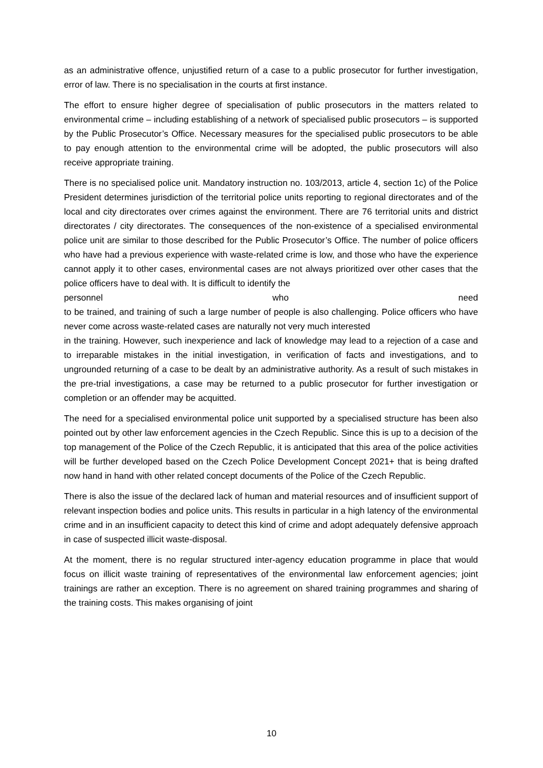as an administrative offence, unjustified return of a case to a public prosecutor for further investigation, error of law. There is no specialisation in the courts at first instance.
The effort to ensure higher degree of specialisation of public prosecutors in the matters related to environmental crime – including establishing of a network of specialised public prosecutors – is supported by the Public Prosecutor’s Office. Necessary measures for the specialised public prosecutors to be able to pay enough attention to the environmental crime will be adopted, the public prosecutors will also receive appropriate training.
There is no specialised police unit. Mandatory instruction no. 103/2013, article 4, section 1c) of the Police President determines jurisdiction of the territorial police units reporting to regional directorates and of the local and city directorates over crimes against the environment. There are 76 territorial units and district directorates / city directorates. The consequences of the non-existence of a specialised environmental police unit are similar to those described for the Public Prosecutor’s Office. The number of police officers who have had a previous experience with waste-related crime is low, and those who have the experience cannot apply it to other cases, environmental cases are not always prioritized over other cases that the police officers have to deal with. It is difficult to identify the
personnel who need
to be trained, and training of such a large number of people is also challenging. Police officers who have never come across waste-related cases are naturally not very much interested
in the training. However, such inexperience and lack of knowledge may lead to a rejection of a case and to irreparable mistakes in the initial investigation, in verification of facts and investigations, and to ungrounded returning of a case to be dealt by an administrative authority. As a result of such mistakes in the pre-trial investigations, a case may be returned to a public prosecutor for further investigation or completion or an offender may be acquitted.
The need for a specialised environmental police unit supported by a specialised structure has been also pointed out by other law enforcement agencies in the Czech Republic. Since this is up to a decision of the top management of the Police of the Czech Republic, it is anticipated that this area of the police activities will be further developed based on the Czech Police Development Concept 2021+ that is being drafted now hand in hand with other related concept documents of the Police of the Czech Republic.
There is also the issue of the declared lack of human and material resources and of insufficient support of relevant inspection bodies and police units. This results in particular in a high latency of the environmental crime and in an insufficient capacity to detect this kind of crime and adopt adequately defensive approach in case of suspected illicit waste-disposal.
At the moment, there is no regular structured inter-agency education programme in place that would focus on illicit waste training of representatives of the environmental law enforcement agencies; joint trainings are rather an exception. There is no agreement on shared training programmes and sharing of the training costs. This makes organising of joint
10